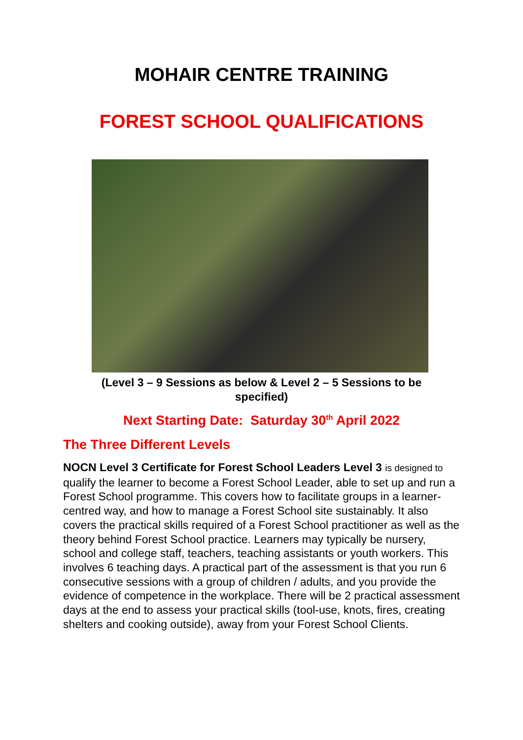MOHAIR CENTRE TRAINING
FOREST SCHOOL QUALIFICATIONS
(Level 3 – 9 Sessions as below & Level 2 – 5 Sessions to be
specified)
Next Starting Date: Saturday 30<sup>th</sup> April 2022
The Three Different Levels
NOCN Level 3 Certificate for Forest School Leaders Level 3 is designed to qualify the learner to become a Forest School Leader, able to set up and run a Forest School programme. This covers how to facilitate groups in a learner-centred way, and how to manage a Forest School site sustainably. It also covers the practical skills required of a Forest School practitioner as well as the theory behind Forest School practice. Learners may typically be nursery, school and college staff, teachers, teaching assistants or youth workers. This involves 6 teaching days. A practical part of the assessment is that you run 6 consecutive sessions with a group of children / adults, and you provide the evidence of competence in the workplace. There will be 2 practical assessment days at the end to assess your practical skills (tool-use, knots, fires, creating shelters and cooking outside), away from your Forest School Clients.